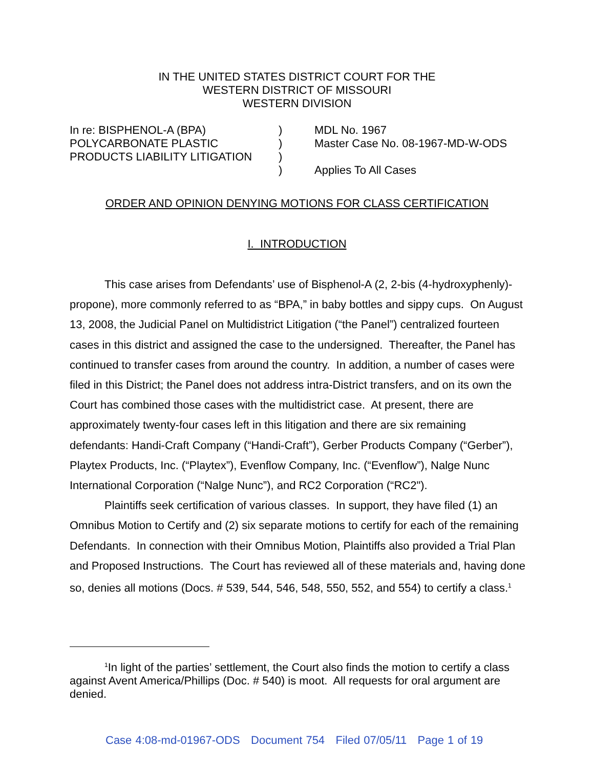IN THE UNITED STATES DISTRICT COURT FOR THE
WESTERN DISTRICT OF MISSOURI
WESTERN DIVISION
| In re: BISPHENOL-A (BPA) | ) | MDL No. 1967 |
| POLYCARBONATE PLASTIC | ) | Master Case No. 08-1967-MD-W-ODS |
| PRODUCTS LIABILITY LITIGATION | ) | |
| | ) | Applies To All Cases |
ORDER AND OPINION DENYING MOTIONS FOR CLASS CERTIFICATION
I. INTRODUCTION
This case arises from Defendants’ use of Bisphenol-A (2, 2-bis (4-hydroxyphenly)-propone), more commonly referred to as “BPA,” in baby bottles and sippy cups. On August 13, 2008, the Judicial Panel on Multidistrict Litigation (“the Panel”) centralized fourteen cases in this district and assigned the case to the undersigned. Thereafter, the Panel has continued to transfer cases from around the country. In addition, a number of cases were filed in this District; the Panel does not address intra-District transfers, and on its own the Court has combined those cases with the multidistrict case. At present, there are approximately twenty-four cases left in this litigation and there are six remaining defendants: Handi-Craft Company (“Handi-Craft”), Gerber Products Company (“Gerber”), Playtex Products, Inc. (“Playtex”), Evenflow Company, Inc. (“Evenflow”), Nalge Nunc International Corporation (“Nalge Nunc”), and RC2 Corporation (“RC2").
Plaintiffs seek certification of various classes. In support, they have filed (1) an Omnibus Motion to Certify and (2) six separate motions to certify for each of the remaining Defendants. In connection with their Omnibus Motion, Plaintiffs also provided a Trial Plan and Proposed Instructions. The Court has reviewed all of these materials and, having done so, denies all motions (Docs. # 539, 544, 546, 548, 550, 552, and 554) to certify a class.<sup>1</sup>
<sup>1</sup> In light of the parties’ settlement, the Court also finds the motion to certify a class against Avent America/Phillips (Doc. # 540) is moot. All requests for oral argument are denied.
Case 4:08-md-01967-ODS Document 754 Filed 07/05/11 Page 1 of 19